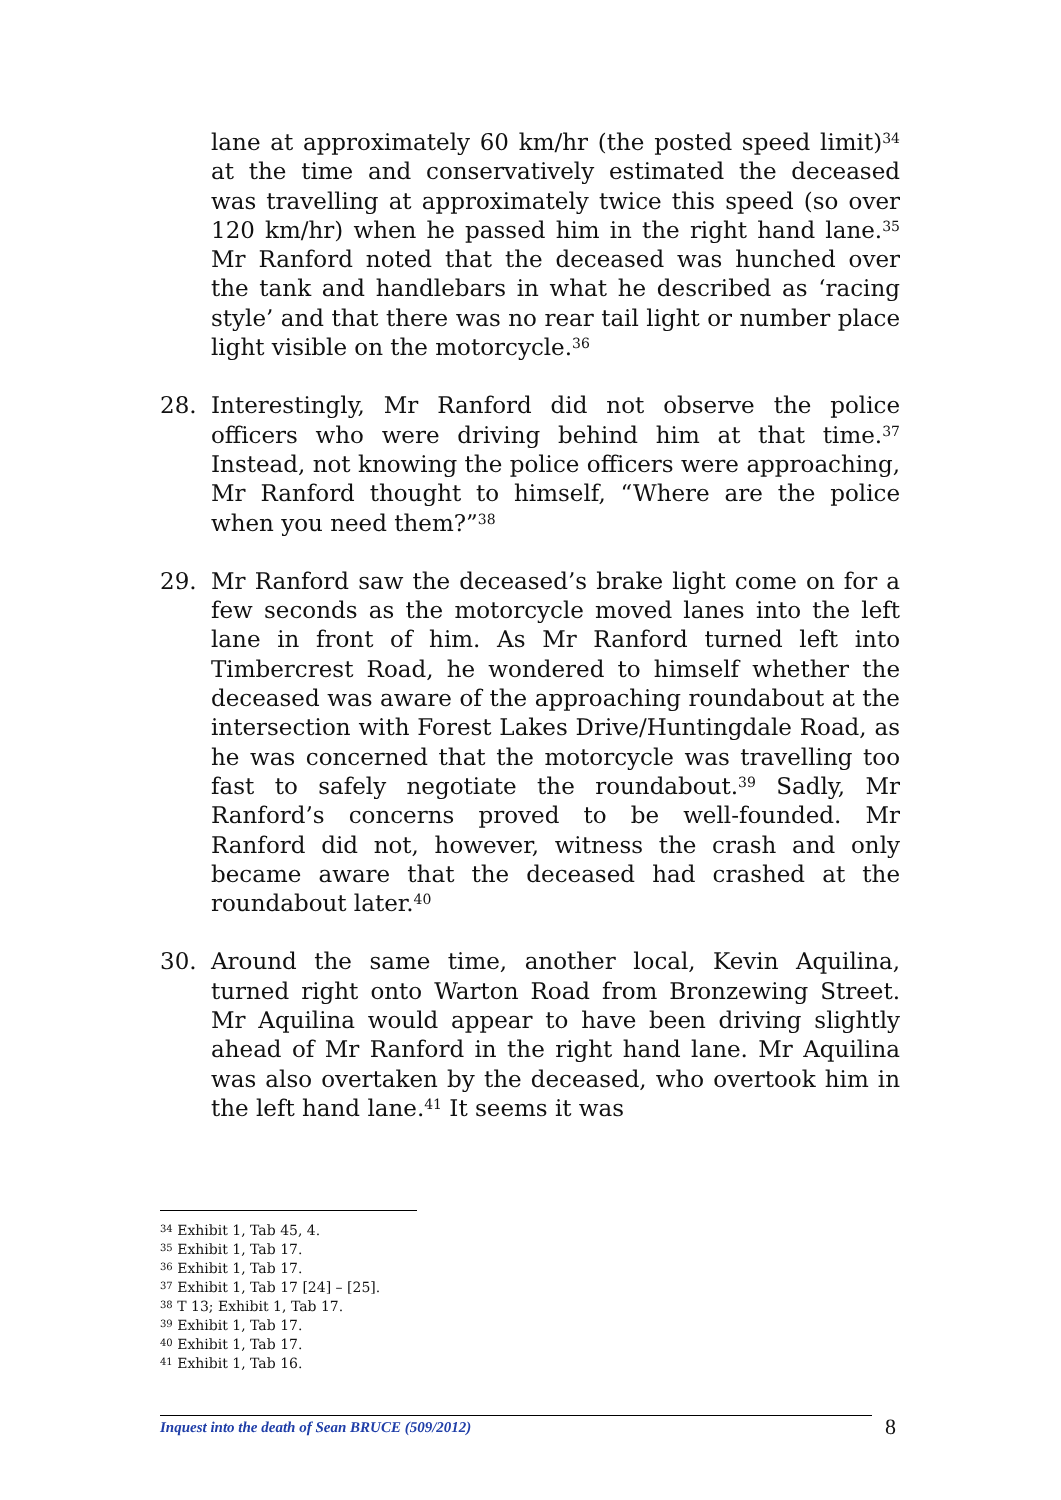lane at approximately 60 km/hr (the posted speed limit)<sup>34</sup> at the time and conservatively estimated the deceased was travelling at approximately twice this speed (so over 120 km/hr) when he passed him in the right hand lane.<sup>35</sup> Mr Ranford noted that the deceased was hunched over the tank and handlebars in what he described as ‘racing style’ and that there was no rear tail light or number place light visible on the motorcycle.<sup>36</sup>
28. Interestingly, Mr Ranford did not observe the police officers who were driving behind him at that time.<sup>37</sup> Instead, not knowing the police officers were approaching, Mr Ranford thought to himself, “Where are the police when you need them?”<sup>38</sup>
29. Mr Ranford saw the deceased’s brake light come on for a few seconds as the motorcycle moved lanes into the left lane in front of him. As Mr Ranford turned left into Timbercrest Road, he wondered to himself whether the deceased was aware of the approaching roundabout at the intersection with Forest Lakes Drive/Huntingdale Road, as he was concerned that the motorcycle was travelling too fast to safely negotiate the roundabout.<sup>39</sup> Sadly, Mr Ranford’s concerns proved to be well-founded. Mr Ranford did not, however, witness the crash and only became aware that the deceased had crashed at the roundabout later.<sup>40</sup>
30. Around the same time, another local, Kevin Aquilina, turned right onto Warton Road from Bronzewing Street. Mr Aquilina would appear to have been driving slightly ahead of Mr Ranford in the right hand lane. Mr Aquilina was also overtaken by the deceased, who overtook him in the left hand lane.<sup>41</sup> It seems it was
<sup>34</sup> Exhibit 1, Tab 45, 4.
<sup>35</sup> Exhibit 1, Tab 17.
<sup>36</sup> Exhibit 1, Tab 17.
<sup>37</sup> Exhibit 1, Tab 17 [24] – [25].
<sup>38</sup> T 13; Exhibit 1, Tab 17.
<sup>39</sup> Exhibit 1, Tab 17.
<sup>40</sup> Exhibit 1, Tab 17.
<sup>41</sup> Exhibit 1, Tab 16.
Inquest into the death of Sean BRUCE (509/2012) 8